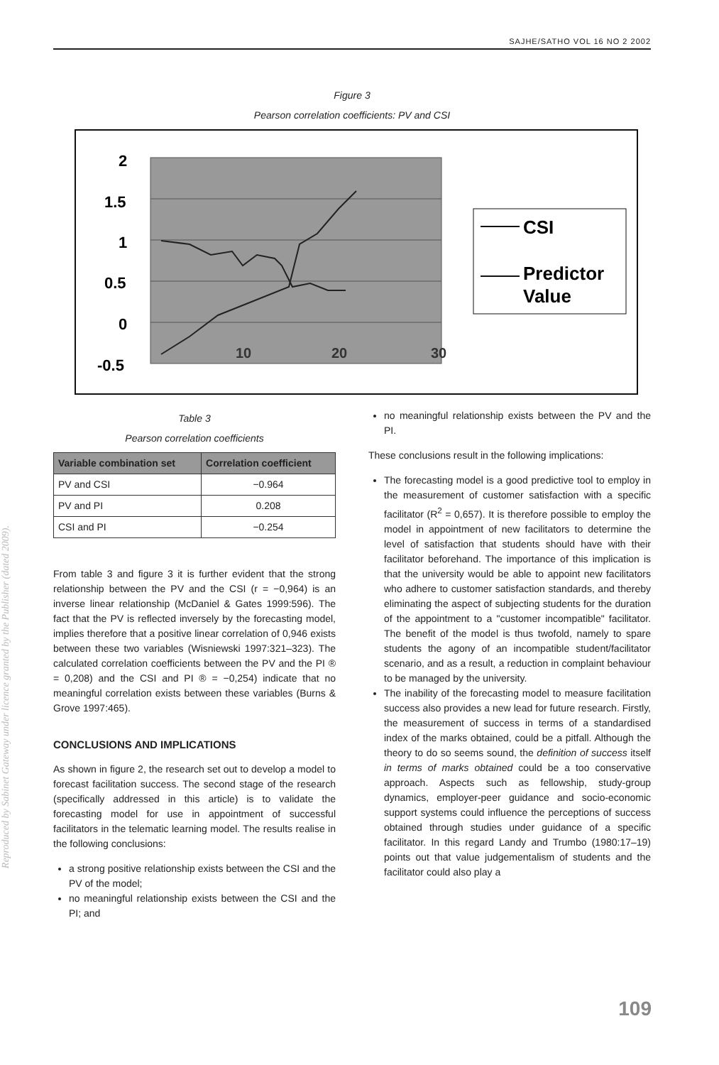Reproduced by Sabinet Gateway under licence granted by the Publisher (dated 2009).
SAJHE/SATHO VOL 16 NO 2 2002
Figure 3
Pearson correlation coefficients: PV and CSI
2
1.5
1
0.5
0
-0.5
10
20
30
CSI
Predictor
Value
Table 3
Pearson correlation coefficients
| Variable combination set | Correlation coefficient |
| --- | --- |
| PV and CSI | −0.964 |
| PV and PI | 0.208 |
| CSI and PI | −0.254 |
From table 3 and figure 3 it is further evident that the strong relationship between the PV and the CSI (r = −0,964) is an inverse linear relationship (McDaniel & Gates 1999:596). The fact that the PV is reflected inversely by the forecasting model, implies therefore that a positive linear correlation of 0,946 exists between these two variables (Wisniewski 1997:321–323). The calculated correlation coefficients between the PV and the PI ® = 0,208) and the CSI and PI ® = −0,254) indicate that no meaningful correlation exists between these variables (Burns & Grove 1997:465).
CONCLUSIONS AND IMPLICATIONS
As shown in figure 2, the research set out to develop a model to forecast facilitation success. The second stage of the research (specifically addressed in this article) is to validate the forecasting model for use in appointment of successful facilitators in the telematic learning model. The results realise in the following conclusions:
a strong positive relationship exists between the CSI and the PV of the model;
no meaningful relationship exists between the CSI and the PI; and
no meaningful relationship exists between the PV and the PI.
These conclusions result in the following implications:
The forecasting model is a good predictive tool to employ in the measurement of customer satisfaction with a specific facilitator (R<sup>2</sup> = 0,657). It is therefore possible to employ the model in appointment of new facilitators to determine the level of satisfaction that students should have with their facilitator beforehand. The importance of this implication is that the university would be able to appoint new facilitators who adhere to customer satisfaction standards, and thereby eliminating the aspect of subjecting students for the duration of the appointment to a "customer incompatible" facilitator. The benefit of the model is thus twofold, namely to spare students the agony of an incompatible student/facilitator scenario, and as a result, a reduction in complaint behaviour to be managed by the university.
The inability of the forecasting model to measure facilitation success also provides a new lead for future research. Firstly, the measurement of success in terms of a standardised index of the marks obtained, could be a pitfall. Although the theory to do so seems sound, the definition of success itself in terms of marks obtained could be a too conservative approach. Aspects such as fellowship, study-group dynamics, employer-peer guidance and socio-economic support systems could influence the perceptions of success obtained through studies under guidance of a specific facilitator. In this regard Landy and Trumbo (1980:17–19) points out that value judgementalism of students and the facilitator could also play a
109